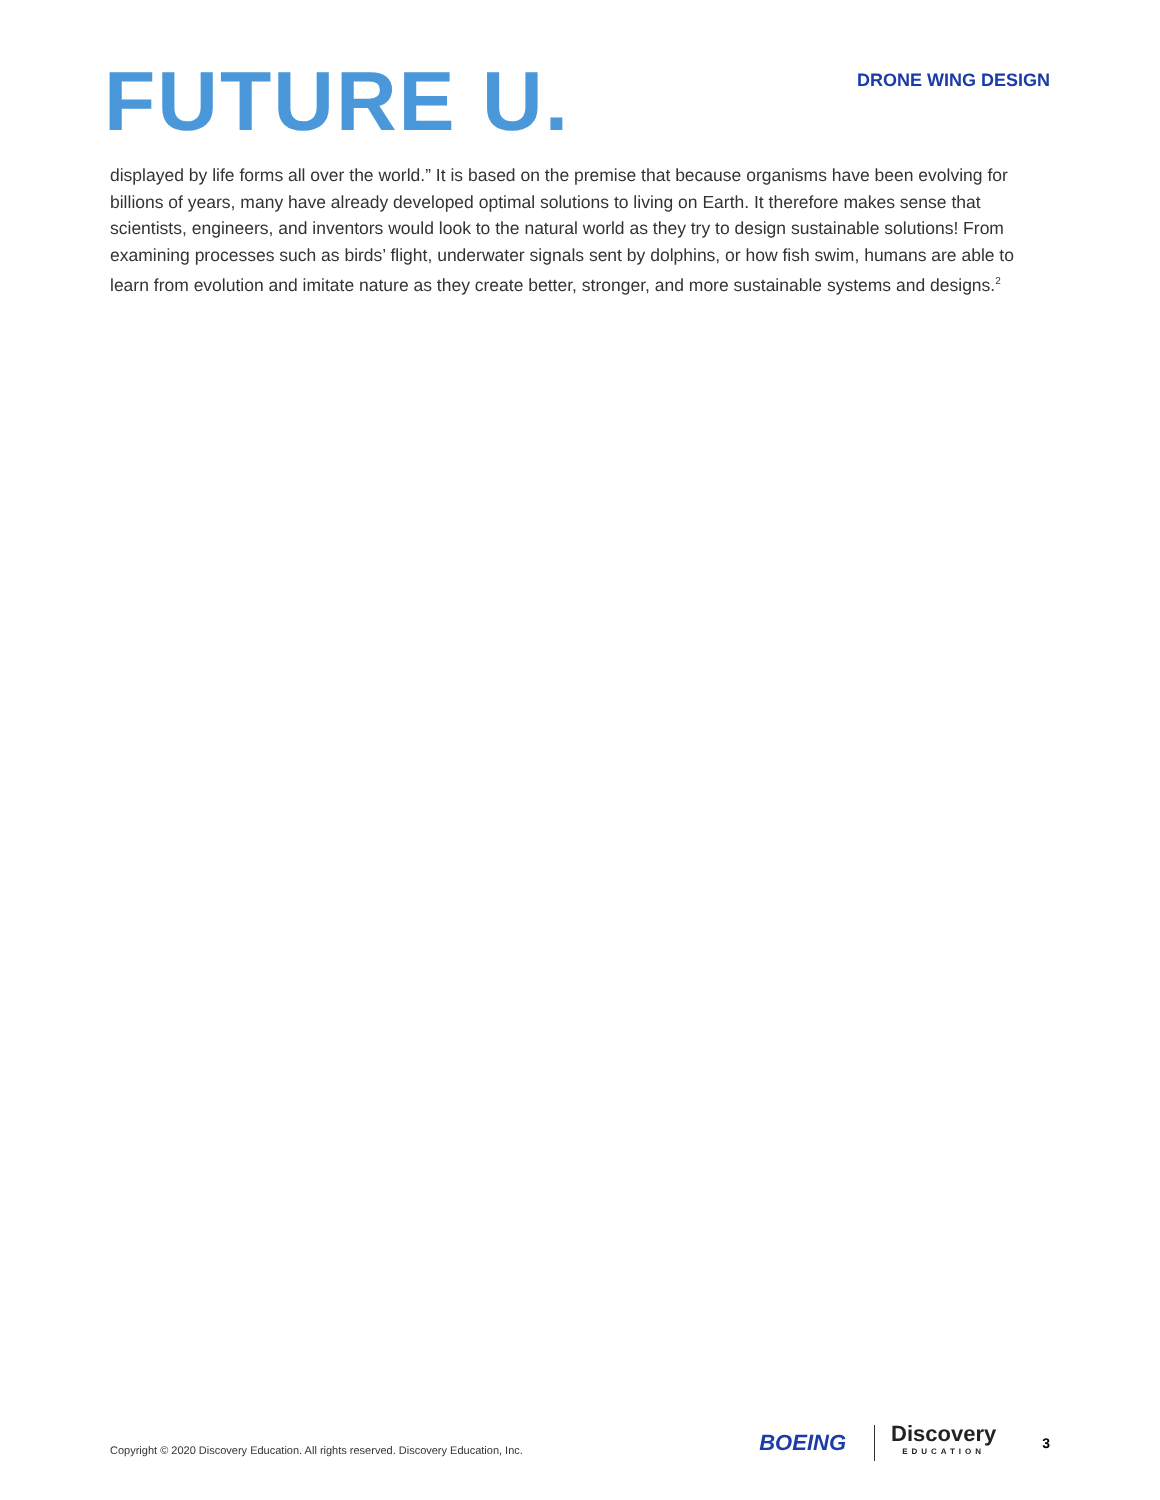FUTURE U.
DRONE WING DESIGN
displayed by life forms all over the world.” It is based on the premise that because organisms have been evolving for billions of years, many have already developed optimal solutions to living on Earth. It therefore makes sense that scientists, engineers, and inventors would look to the natural world as they try to design sustainable solutions! From examining processes such as birds’ flight, underwater signals sent by dolphins, or how fish swim, humans are able to learn from evolution and imitate nature as they create better, stronger, and more sustainable systems and designs.<sup>2</sup>
Copyright © 2020 Discovery Education. All rights reserved. Discovery Education, Inc.
BOEING
Discovery
EDUCATION
3